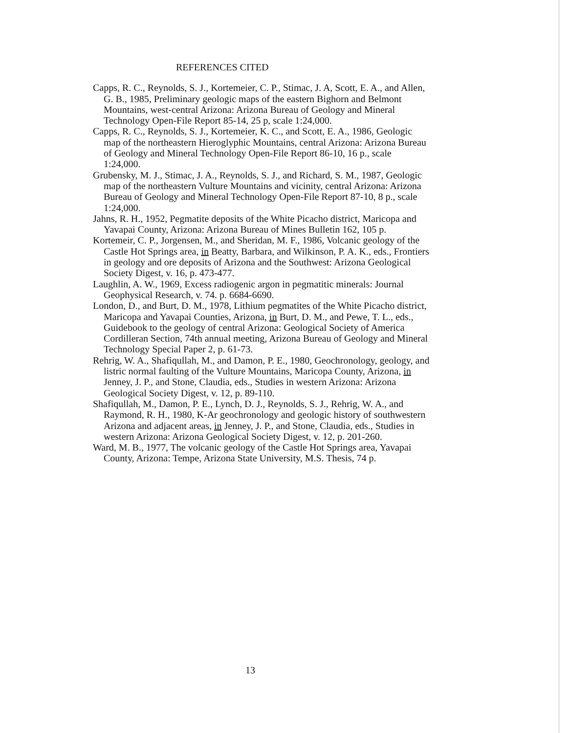REFERENCES CITED
Capps, R. C., Reynolds, S. J., Kortemeier, C. P., Stimac, J. A, Scott, E. A., and Allen, G. B., 1985, Preliminary geologic maps of the eastern Bighorn and Belmont Mountains, west-central Arizona: Arizona Bureau of Geology and Mineral Technology Open-File Report 85-14, 25 p, scale 1:24,000.
Capps, R. C., Reynolds, S. J., Kortemeier, K. C., and Scott, E. A., 1986, Geologic map of the northeastern Hieroglyphic Mountains, central Arizona: Arizona Bureau of Geology and Mineral Technology Open-File Report 86-10, 16 p., scale 1:24,000.
Grubensky, M. J., Stimac, J. A., Reynolds, S. J., and Richard, S. M., 1987, Geologic map of the northeastern Vulture Mountains and vicinity, central Arizona: Arizona Bureau of Geology and Mineral Technology Open-File Report 87-10, 8 p., scale 1:24,000.
Jahns, R. H., 1952, Pegmatite deposits of the White Picacho district, Maricopa and Yavapai County, Arizona: Arizona Bureau of Mines Bulletin 162, 105 p.
Kortemeir, C. P., Jorgensen, M., and Sheridan, M. F., 1986, Volcanic geology of the Castle Hot Springs area, in Beatty, Barbara, and Wilkinson, P. A. K., eds., Frontiers in geology and ore deposits of Arizona and the Southwest: Arizona Geological Society Digest, v. 16, p. 473-477.
Laughlin, A. W., 1969, Excess radiogenic argon in pegmatitic minerals: Journal Geophysical Research, v. 74. p. 6684-6690.
London, D., and Burt, D. M., 1978, Lithium pegmatites of the White Picacho district, Maricopa and Yavapai Counties, Arizona, in Burt, D. M., and Pewe, T. L., eds., Guidebook to the geology of central Arizona: Geological Society of America Cordilleran Section, 74th annual meeting, Arizona Bureau of Geology and Mineral Technology Special Paper 2, p. 61-73.
Rehrig, W. A., Shafiqullah, M., and Damon, P. E., 1980, Geochronology, geology, and listric normal faulting of the Vulture Mountains, Maricopa County, Arizona, in Jenney, J. P., and Stone, Claudia, eds., Studies in western Arizona: Arizona Geological Society Digest, v. 12, p. 89-110.
Shafiqullah, M., Damon, P. E., Lynch, D. J., Reynolds, S. J., Rehrig, W. A., and Raymond, R. H., 1980, K-Ar geochronology and geologic history of southwestern Arizona and adjacent areas, in Jenney, J. P., and Stone, Claudia, eds., Studies in western Arizona: Arizona Geological Society Digest, v. 12, p. 201-260.
Ward, M. B., 1977, The volcanic geology of the Castle Hot Springs area, Yavapai County, Arizona: Tempe, Arizona State University, M.S. Thesis, 74 p.
13